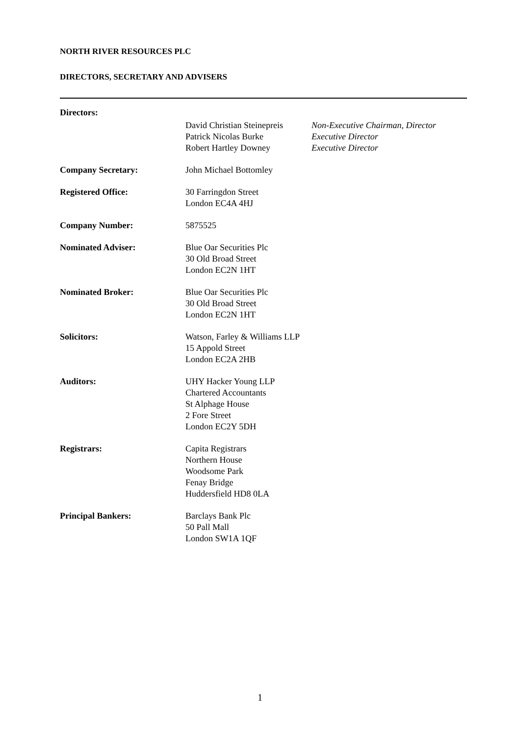NORTH RIVER RESOURCES PLC
DIRECTORS, SECRETARY AND ADVISERS
Directors:
David Christian Steinepreis
Patrick Nicolas Burke
Robert Hartley Downey
Non-Executive Chairman, Director
Executive Director
Executive Director
Company Secretary: John Michael Bottomley
Registered Office: 30 Farringdon Street
London EC4A 4HJ
Company Number: 5875525
Nominated Adviser: Blue Oar Securities Plc
30 Old Broad Street
London EC2N 1HT
Nominated Broker: Blue Oar Securities Plc
30 Old Broad Street
London EC2N 1HT
Solicitors: Watson, Farley & Williams LLP
15 Appold Street
London EC2A 2HB
Auditors: UHY Hacker Young LLP
Chartered Accountants
St Alphage House
2 Fore Street
London EC2Y 5DH
Registrars: Capita Registrars
Northern House
Woodsome Park
Fenay Bridge
Huddersfield HD8 0LA
Principal Bankers: Barclays Bank Plc
50 Pall Mall
London SW1A 1QF
1